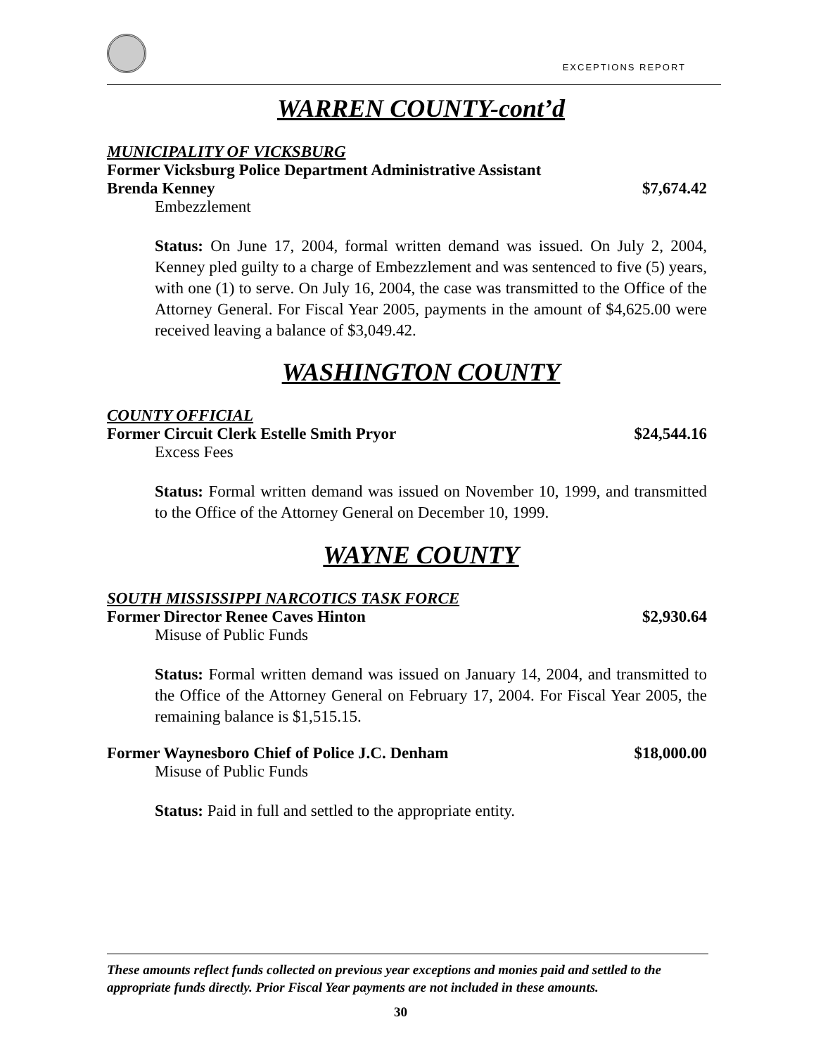EXCEPTIONS REPORT
WARREN COUNTY-cont’d
MUNICIPALITY OF VICKSBURG
Former Vicksburg Police Department Administrative Assistant
Brenda Kenney $7,674.42
Embezzlement
Status: On June 17, 2004, formal written demand was issued. On July 2, 2004, Kenney pled guilty to a charge of Embezzlement and was sentenced to five (5) years, with one (1) to serve. On July 16, 2004, the case was transmitted to the Office of the Attorney General. For Fiscal Year 2005, payments in the amount of $4,625.00 were received leaving a balance of $3,049.42.
WASHINGTON COUNTY
COUNTY OFFICIAL
Former Circuit Clerk Estelle Smith Pryor $24,544.16
Excess Fees
Status: Formal written demand was issued on November 10, 1999, and transmitted to the Office of the Attorney General on December 10, 1999.
WAYNE COUNTY
SOUTH MISSISSIPPI NARCOTICS TASK FORCE
Former Director Renee Caves Hinton $2,930.64
Misuse of Public Funds
Status: Formal written demand was issued on January 14, 2004, and transmitted to the Office of the Attorney General on February 17, 2004. For Fiscal Year 2005, the remaining balance is $1,515.15.
Former Waynesboro Chief of Police J.C. Denham $18,000.00
Misuse of Public Funds
Status: Paid in full and settled to the appropriate entity.
These amounts reflect funds collected on previous year exceptions and monies paid and settled to the appropriate funds directly. Prior Fiscal Year payments are not included in these amounts.
30